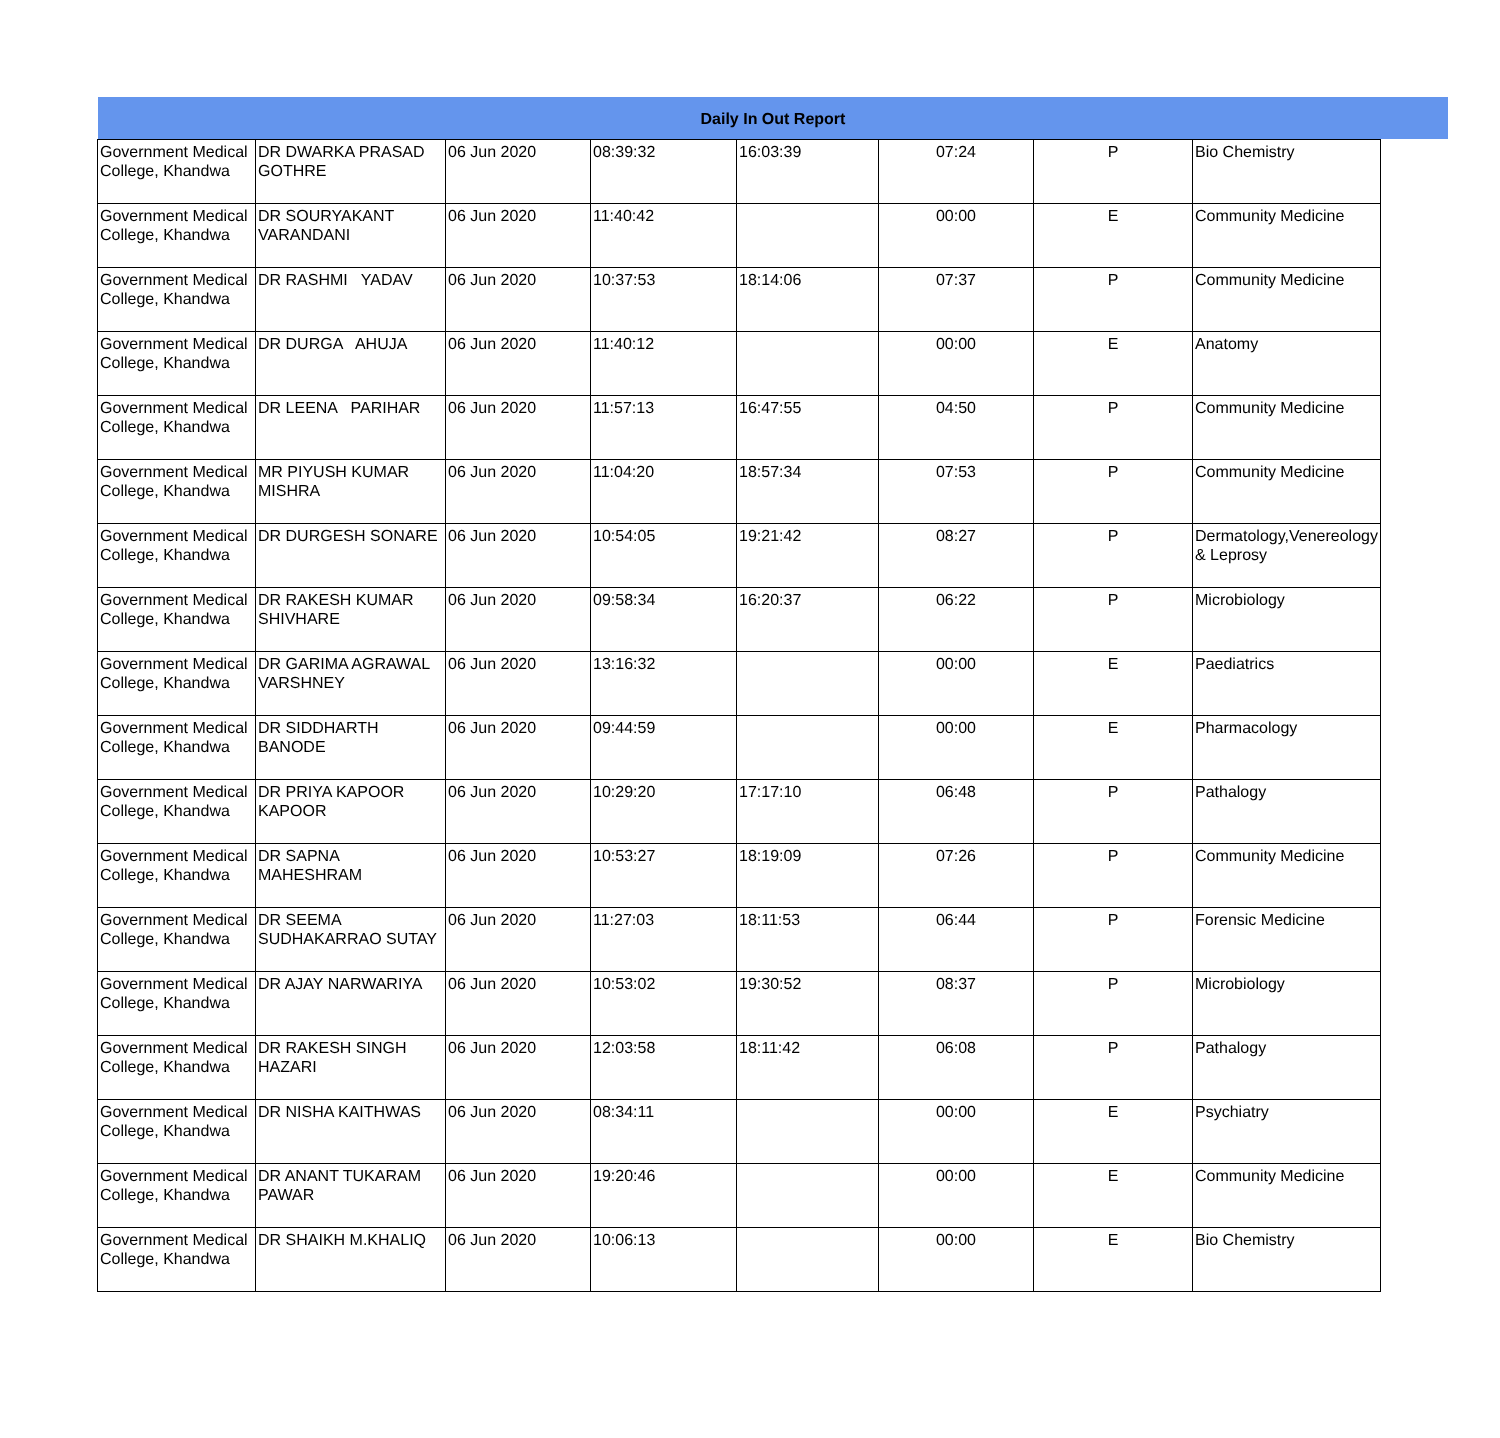| Daily In Out Report | | | | | | | | |
| Government Medical College, Khandwa | DR DWARKA PRASAD GOTHRE | 06 Jun 2020 | 08:39:32 | 16:03:39 | 07:24 | P | Bio Chemistry | |
| Government Medical College, Khandwa | DR SOURYAKANT VARANDANI | 06 Jun 2020 | 11:40:42 | | 00:00 | E | Community Medicine | |
| Government Medical College, Khandwa | DR RASHMI YADAV | 06 Jun 2020 | 10:37:53 | 18:14:06 | 07:37 | P | Community Medicine | |
| Government Medical College, Khandwa | DR DURGA AHUJA | 06 Jun 2020 | 11:40:12 | | 00:00 | E | Anatomy | |
| Government Medical College, Khandwa | DR LEENA PARIHAR | 06 Jun 2020 | 11:57:13 | 16:47:55 | 04:50 | P | Community Medicine | |
| Government Medical College, Khandwa | MR PIYUSH KUMAR MISHRA | 06 Jun 2020 | 11:04:20 | 18:57:34 | 07:53 | P | Community Medicine | |
| Government Medical College, Khandwa | DR DURGESH SONARE | 06 Jun 2020 | 10:54:05 | 19:21:42 | 08:27 | P | Dermatology,Venereology & Leprosy | |
| Government Medical College, Khandwa | DR RAKESH KUMAR SHIVHARE | 06 Jun 2020 | 09:58:34 | 16:20:37 | 06:22 | P | Microbiology | |
| Government Medical College, Khandwa | DR GARIMA AGRAWAL VARSHNEY | 06 Jun 2020 | 13:16:32 | | 00:00 | E | Paediatrics | |
| Government Medical College, Khandwa | DR SIDDHARTH BANODE | 06 Jun 2020 | 09:44:59 | | 00:00 | E | Pharmacology | |
| Government Medical College, Khandwa | DR PRIYA KAPOOR KAPOOR | 06 Jun 2020 | 10:29:20 | 17:17:10 | 06:48 | P | Pathalogy | |
| Government Medical College, Khandwa | DR SAPNA MAHESHRAM | 06 Jun 2020 | 10:53:27 | 18:19:09 | 07:26 | P | Community Medicine | |
| Government Medical College, Khandwa | DR SEEMA SUDHAKARRAO SUTAY | 06 Jun 2020 | 11:27:03 | 18:11:53 | 06:44 | P | Forensic Medicine | |
| Government Medical College, Khandwa | DR AJAY NARWARIYA | 06 Jun 2020 | 10:53:02 | 19:30:52 | 08:37 | P | Microbiology | |
| Government Medical College, Khandwa | DR RAKESH SINGH HAZARI | 06 Jun 2020 | 12:03:58 | 18:11:42 | 06:08 | P | Pathalogy | |
| Government Medical College, Khandwa | DR NISHA KAITHWAS | 06 Jun 2020 | 08:34:11 | | 00:00 | E | Psychiatry | |
| Government Medical College, Khandwa | DR ANANT TUKARAM PAWAR | 06 Jun 2020 | 19:20:46 | | 00:00 | E | Community Medicine | |
| Government Medical College, Khandwa | DR SHAIKH M.KHALIQ | 06 Jun 2020 | 10:06:13 | | 00:00 | E | Bio Chemistry | |